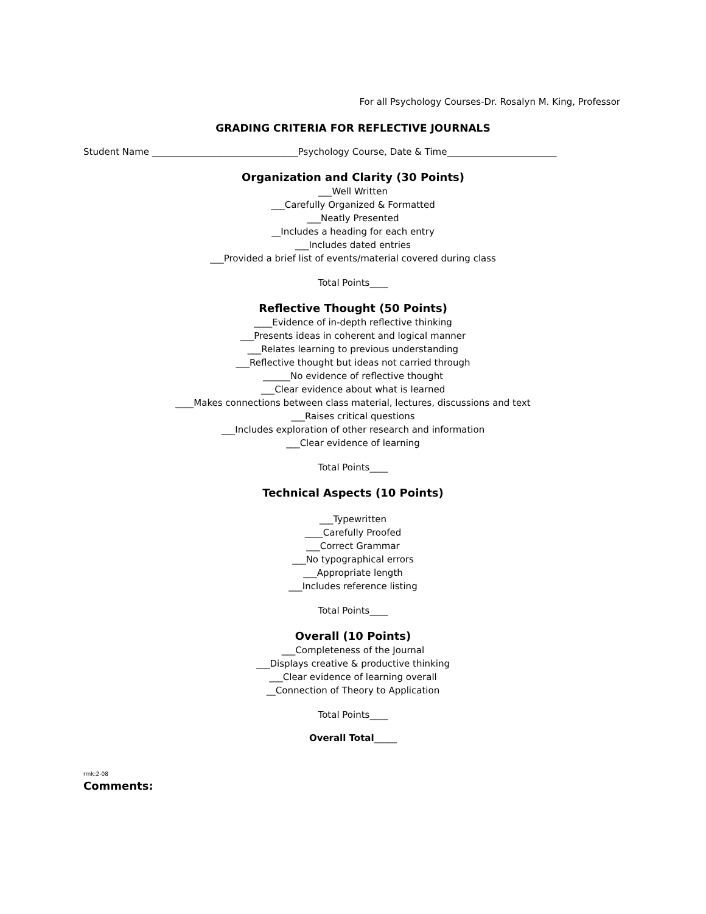For all Psychology Courses-Dr. Rosalyn M. King, Professor
GRADING CRITERIA FOR REFLECTIVE JOURNALS
Student Name ________________________________Psychology Course, Date & Time________________________
Organization and Clarity (30 Points)
___Well Written
___Carefully Organized & Formatted
___Neatly Presented
__Includes a heading for each entry
___Includes dated entries
___Provided a brief list of events/material covered during class
Total Points____
Reflective Thought (50 Points)
____Evidence of in-depth reflective thinking
___Presents ideas in coherent and logical manner
___Relates learning to previous understanding
___Reflective thought but ideas not carried through
______No evidence of reflective thought
___Clear evidence about what is learned
____Makes connections between class material, lectures, discussions and text
___Raises critical questions
___Includes exploration of other research and information
___Clear evidence of learning
Total Points____
Technical Aspects (10 Points)
___Typewritten
____Carefully Proofed
___Correct Grammar
___No typographical errors
___Appropriate length
___Includes reference listing
Total Points____
Overall (10 Points)
___Completeness of the Journal
___Displays creative & productive thinking
___Clear evidence of learning overall
__Connection of Theory to Application
Total Points____
Overall Total_____
rmk:2-08
Comments: